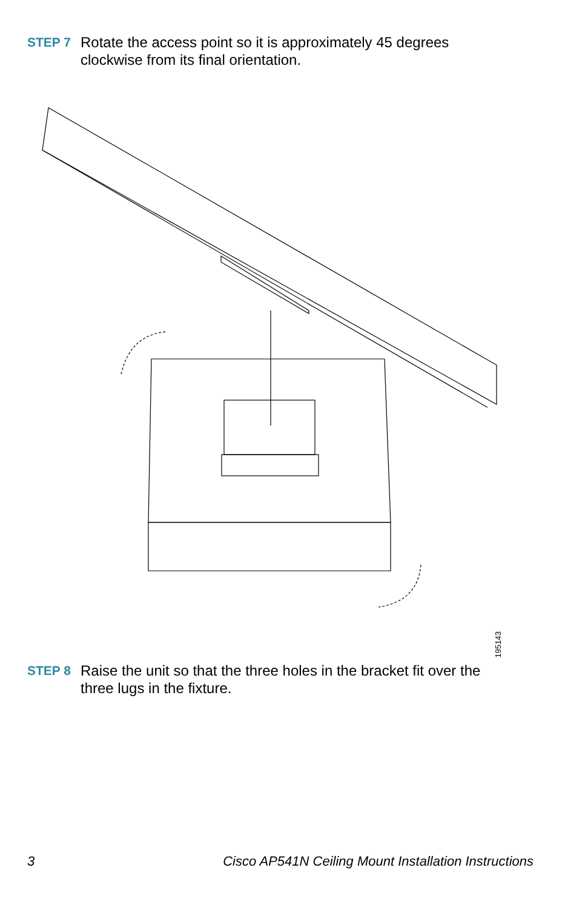STEP 7 Rotate the access point so it is approximately 45 degrees
clockwise from its final orientation.
195143
STEP 8 Raise the unit so that the three holes in the bracket fit over the
three lugs in the fixture.
3 Cisco AP541N Ceiling Mount Installation Instructions